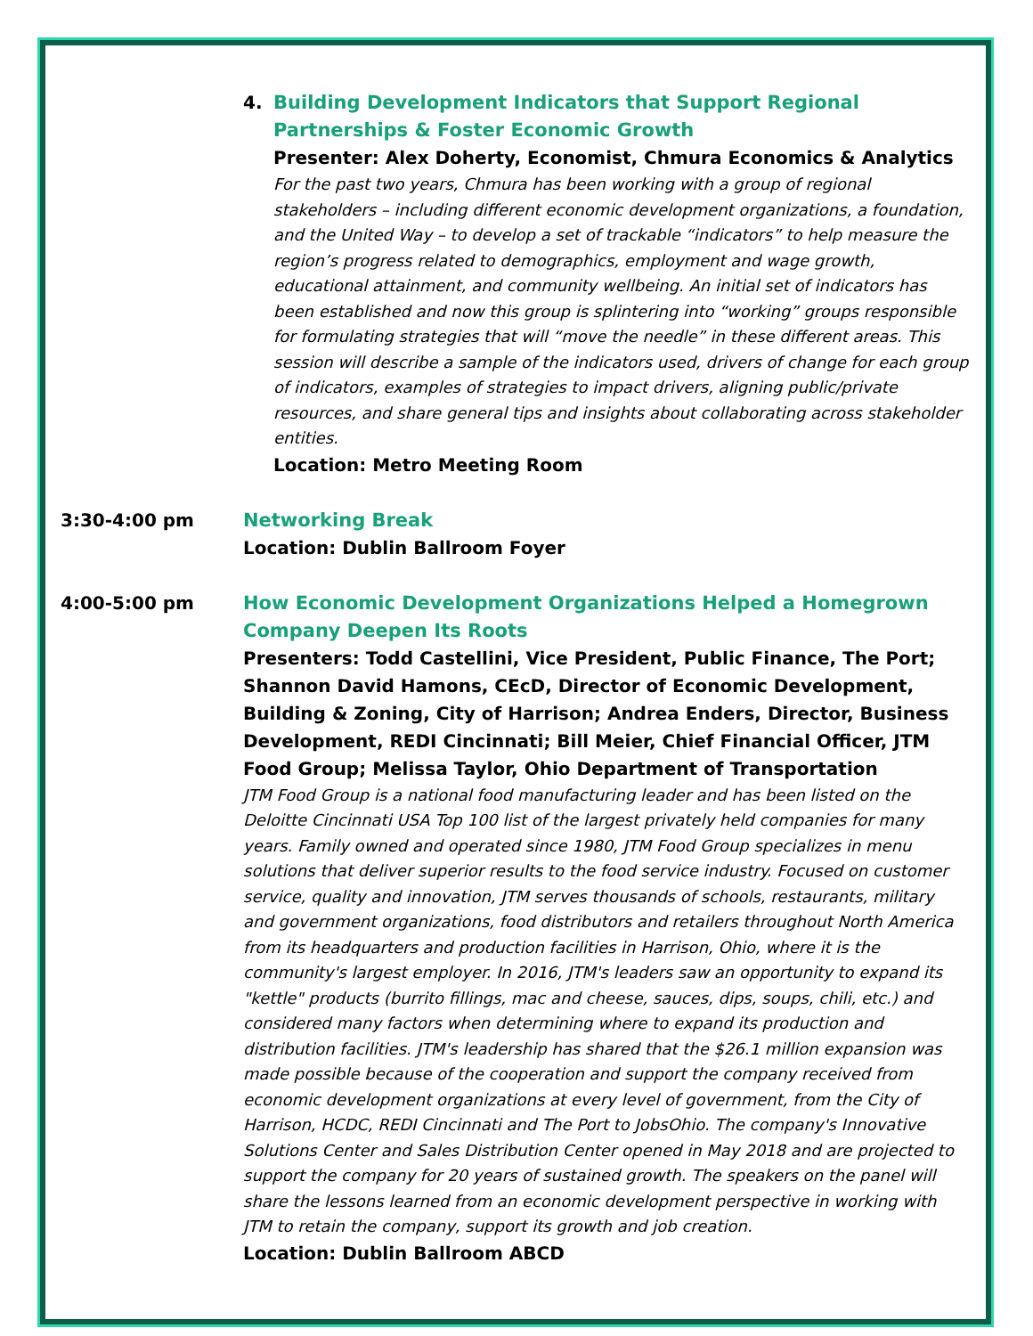4. Building Development Indicators that Support Regional Partnerships & Foster Economic Growth
Presenter: Alex Doherty, Economist, Chmura Economics & Analytics
For the past two years, Chmura has been working with a group of regional stakeholders – including different economic development organizations, a foundation, and the United Way – to develop a set of trackable “indicators” to help measure the region’s progress related to demographics, employment and wage growth, educational attainment, and community wellbeing. An initial set of indicators has been established and now this group is splintering into “working” groups responsible for formulating strategies that will “move the needle” in these different areas. This session will describe a sample of the indicators used, drivers of change for each group of indicators, examples of strategies to impact drivers, aligning public/private resources, and share general tips and insights about collaborating across stakeholder entities.
Location: Metro Meeting Room
3:30-4:00 pm Networking Break
Location: Dublin Ballroom Foyer
4:00-5:00 pm How Economic Development Organizations Helped a Homegrown Company Deepen Its Roots
Presenters: Todd Castellini, Vice President, Public Finance, The Port; Shannon David Hamons, CEcD, Director of Economic Development, Building & Zoning, City of Harrison; Andrea Enders, Director, Business Development, REDI Cincinnati; Bill Meier, Chief Financial Officer, JTM Food Group; Melissa Taylor, Ohio Department of Transportation
JTM Food Group is a national food manufacturing leader and has been listed on the Deloitte Cincinnati USA Top 100 list of the largest privately held companies for many years. Family owned and operated since 1980, JTM Food Group specializes in menu solutions that deliver superior results to the food service industry. Focused on customer service, quality and innovation, JTM serves thousands of schools, restaurants, military and government organizations, food distributors and retailers throughout North America from its headquarters and production facilities in Harrison, Ohio, where it is the community's largest employer. In 2016, JTM's leaders saw an opportunity to expand its "kettle" products (burrito fillings, mac and cheese, sauces, dips, soups, chili, etc.) and considered many factors when determining where to expand its production and distribution facilities. JTM's leadership has shared that the $26.1 million expansion was made possible because of the cooperation and support the company received from economic development organizations at every level of government, from the City of Harrison, HCDC, REDI Cincinnati and The Port to JobsOhio. The company's Innovative Solutions Center and Sales Distribution Center opened in May 2018 and are projected to support the company for 20 years of sustained growth. The speakers on the panel will share the lessons learned from an economic development perspective in working with JTM to retain the company, support its growth and job creation.
Location: Dublin Ballroom ABCD